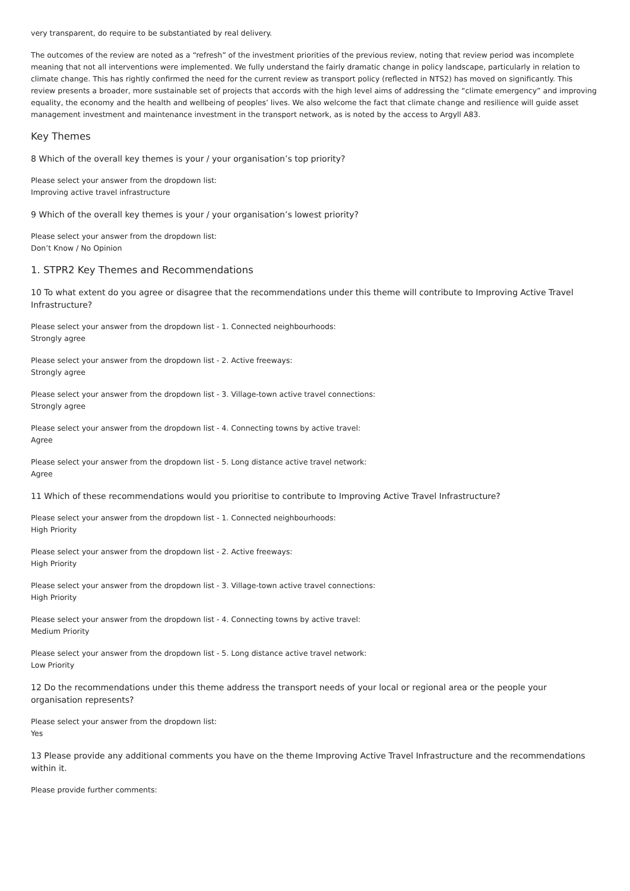very transparent, do require to be substantiated by real delivery.
The outcomes of the review are noted as a “refresh” of the investment priorities of the previous review, noting that review period was incomplete meaning that not all interventions were implemented. We fully understand the fairly dramatic change in policy landscape, particularly in relation to climate change. This has rightly confirmed the need for the current review as transport policy (reflected in NTS2) has moved on significantly. This review presents a broader, more sustainable set of projects that accords with the high level aims of addressing the “climate emergency” and improving equality, the economy and the health and wellbeing of peoples’ lives. We also welcome the fact that climate change and resilience will guide asset management investment and maintenance investment in the transport network, as is noted by the access to Argyll A83.
Key Themes
8 Which of the overall key themes is your / your organisation’s top priority?
Please select your answer from the dropdown list:
Improving active travel infrastructure
9 Which of the overall key themes is your / your organisation’s lowest priority?
Please select your answer from the dropdown list:
Don’t Know / No Opinion
1. STPR2 Key Themes and Recommendations
10 To what extent do you agree or disagree that the recommendations under this theme will contribute to Improving Active Travel Infrastructure?
Please select your answer from the dropdown list - 1. Connected neighbourhoods:
Strongly agree
Please select your answer from the dropdown list - 2. Active freeways:
Strongly agree
Please select your answer from the dropdown list - 3. Village-town active travel connections:
Strongly agree
Please select your answer from the dropdown list - 4. Connecting towns by active travel:
Agree
Please select your answer from the dropdown list - 5. Long distance active travel network:
Agree
11 Which of these recommendations would you prioritise to contribute to Improving Active Travel Infrastructure?
Please select your answer from the dropdown list - 1. Connected neighbourhoods:
High Priority
Please select your answer from the dropdown list - 2. Active freeways:
High Priority
Please select your answer from the dropdown list - 3. Village-town active travel connections:
High Priority
Please select your answer from the dropdown list - 4. Connecting towns by active travel:
Medium Priority
Please select your answer from the dropdown list - 5. Long distance active travel network:
Low Priority
12 Do the recommendations under this theme address the transport needs of your local or regional area or the people your organisation represents?
Please select your answer from the dropdown list:
Yes
13 Please provide any additional comments you have on the theme Improving Active Travel Infrastructure and the recommendations within it.
Please provide further comments: